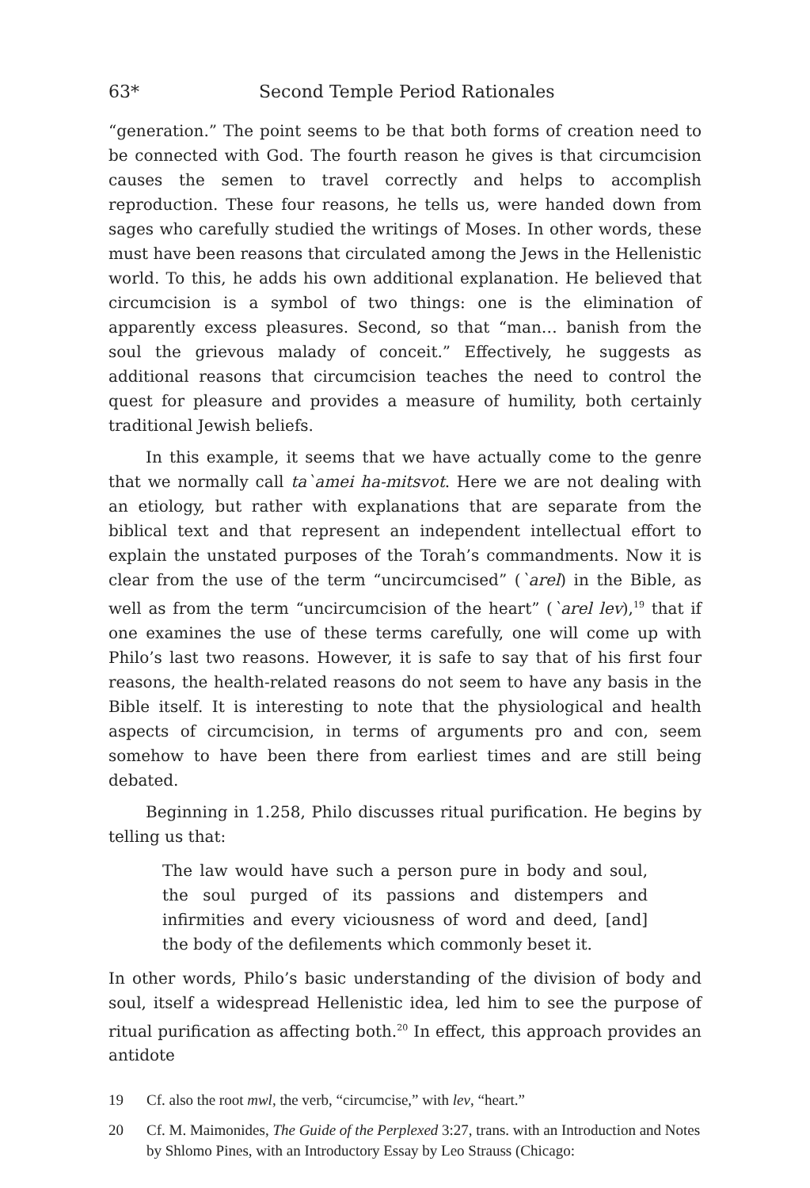63* Second Temple Period Rationales
“generation.” The point seems to be that both forms of creation need to be connected with God. The fourth reason he gives is that circumcision causes the semen to travel correctly and helps to accomplish reproduction. These four reasons, he tells us, were handed down from sages who carefully studied the writings of Moses. In other words, these must have been reasons that circulated among the Jews in the Hellenistic world. To this, he adds his own additional explanation. He believed that circumcision is a symbol of two things: one is the elimination of apparently excess pleasures. Second, so that “man… banish from the soul the grievous malady of conceit.” Effectively, he suggests as additional reasons that circumcision teaches the need to control the quest for pleasure and provides a measure of humility, both certainly traditional Jewish beliefs.
In this example, it seems that we have actually come to the genre that we normally call ta`amei ha-mitsvot. Here we are not dealing with an etiology, but rather with explanations that are separate from the biblical text and that represent an independent intellectual effort to explain the unstated purposes of the Torah’s commandments. Now it is clear from the use of the term “uncircumcised” (`arel) in the Bible, as well as from the term “uncircumcision of the heart” (`arel lev),<sup>19</sup> that if one examines the use of these terms carefully, one will come up with Philo’s last two reasons. However, it is safe to say that of his first four reasons, the health-related reasons do not seem to have any basis in the Bible itself. It is interesting to note that the physiological and health aspects of circumcision, in terms of arguments pro and con, seem somehow to have been there from earliest times and are still being debated.
Beginning in 1.258, Philo discusses ritual purification. He begins by telling us that:
The law would have such a person pure in body and soul, the soul purged of its passions and distempers and infirmities and every viciousness of word and deed, [and] the body of the defilements which commonly beset it.
In other words, Philo’s basic understanding of the division of body and soul, itself a widespread Hellenistic idea, led him to see the purpose of ritual purification as affecting both.<sup>20</sup> In effect, this approach provides an antidote
19 Cf. also the root mwl, the verb, “circumcise,” with lev, “heart.”
20 Cf. M. Maimonides, The Guide of the Perplexed 3:27, trans. with an Introduction and Notes by Shlomo Pines, with an Introductory Essay by Leo Strauss (Chicago: